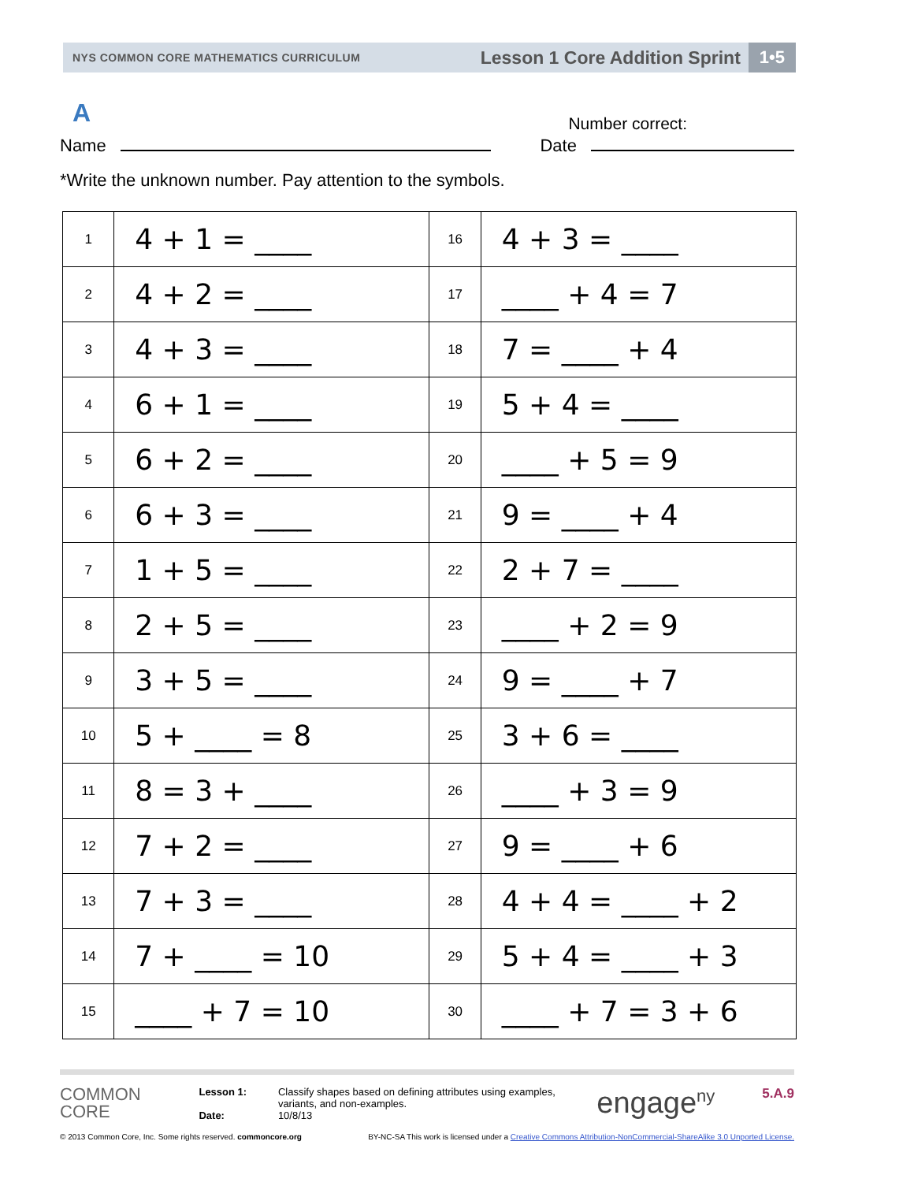NYS COMMON CORE MATHEMATICS CURRICULUM Lesson 1 Core Addition Sprint 1•5
A
Number correct:
Name Date
*Write the unknown number. Pay attention to the symbols.
| 1 | 4 + 1 = ____ | 16 | 4 + 3 = ____ |
| 2 | 4 + 2 = ____ | 17 | ____ + 4 = 7 |
| 3 | 4 + 3 = ____ | 18 | 7 = ____ + 4 |
| 4 | 6 + 1 = ____ | 19 | 5 + 4 = ____ |
| 5 | 6 + 2 = ____ | 20 | ____ + 5 = 9 |
| 6 | 6 + 3 = ____ | 21 | 9 = ____ + 4 |
| 7 | 1 + 5 = ____ | 22 | 2 + 7 = ____ |
| 8 | 2 + 5 = ____ | 23 | ____ + 2 = 9 |
| 9 | 3 + 5 = ____ | 24 | 9 = ____ + 7 |
| 10 | 5 + ____ = 8 | 25 | 3 + 6 = ____ |
| 11 | 8 = 3 + ____ | 26 | ____ + 3 = 9 |
| 12 | 7 + 2 = ____ | 27 | 9 = ____ + 6 |
| 13 | 7 + 3 = ____ | 28 | 4 + 4 = ____ + 2 |
| 14 | 7 + ____ = 10 | 29 | 5 + 4 = ____ + 3 |
| 15 | ____ + 7 = 10 | 30 | ____ + 7 = 3 + 6 |
COMMON
CORE
Lesson 1:
Date:
Classify shapes based on defining attributes using examples, variants, and non-examples.
10/8/13
engage<sup>ny</sup>
5.A.9
© 2013 Common Core, Inc. Some rights reserved. commoncore.org BY-NC-SA This work is licensed under a Creative Commons Attribution-NonCommercial-ShareAlike 3.0 Unported License.